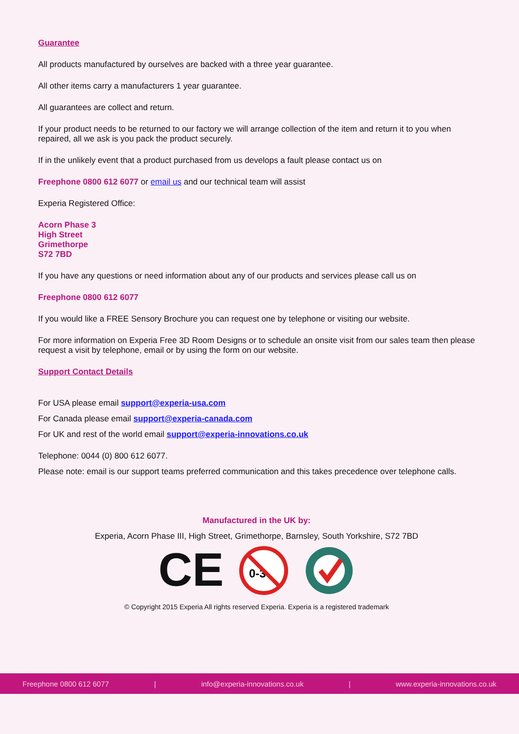Guarantee
All products manufactured by ourselves are backed with a three year guarantee.
All other items carry a manufacturers 1 year guarantee.
All guarantees are collect and return.
If your product needs to be returned to our factory we will arrange collection of the item and return it to you when repaired, all we ask is you pack the product securely.
If in the unlikely event that a product purchased from us develops a fault please contact us on
Freephone 0800 612 6077 or email us and our technical team will assist
Experia Registered Office:
Acorn Phase 3
High Street
Grimethorpe
S72 7BD
If you have any questions or need information about any of our products and services please call us on
Freephone 0800 612 6077
If you would like a FREE Sensory Brochure you can request one by telephone or visiting our website.
For more information on Experia Free 3D Room Designs or to schedule an onsite visit from our sales team then please request a visit by telephone, email or by using the form on our website.
Support Contact Details
For USA please email support@experia-usa.com
For Canada please email support@experia-canada.com
For UK and rest of the world email support@experia-innovations.co.uk
Telephone: 0044 (0) 800 612 6077.
Please note: email is our support teams preferred communication and this takes precedence over telephone calls.
Manufactured in the UK by:
Experia, Acorn Phase III, High Street, Grimethorpe, Barnsley, South Yorkshire, S72 7BD
CE
0-3
© Copyright 2015 Experia All rights reserved Experia. Experia is a registered trademark
Freephone 0800 612 6077 | info@experia-innovations.co.uk | www.experia-innovations.co.uk